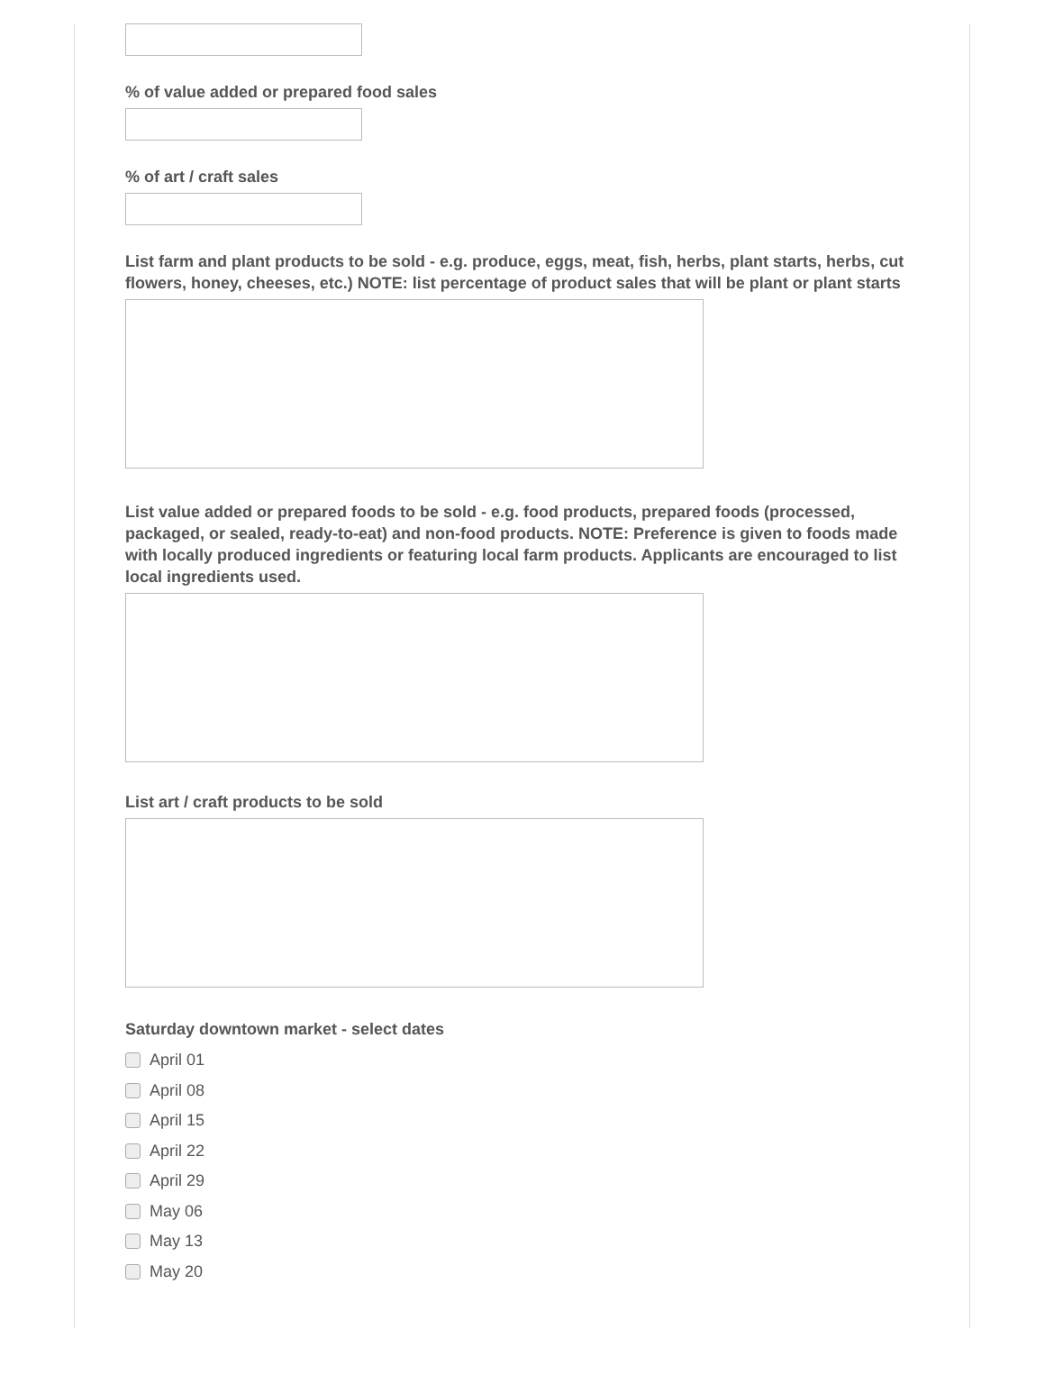% of value added or prepared food sales
% of art / craft sales
List farm and plant products to be sold - e.g. produce, eggs, meat, fish, herbs, plant starts, herbs, cut flowers, honey, cheeses, etc.) NOTE: list percentage of product sales that will be plant or plant starts
List value added or prepared foods to be sold - e.g. food products, prepared foods (processed, packaged, or sealed, ready-to-eat) and non-food products. NOTE: Preference is given to foods made with locally produced ingredients or featuring local farm products. Applicants are encouraged to list local ingredients used.
List art / craft products to be sold
Saturday downtown market - select dates
April 01
April 08
April 15
April 22
April 29
May 06
May 13
May 20